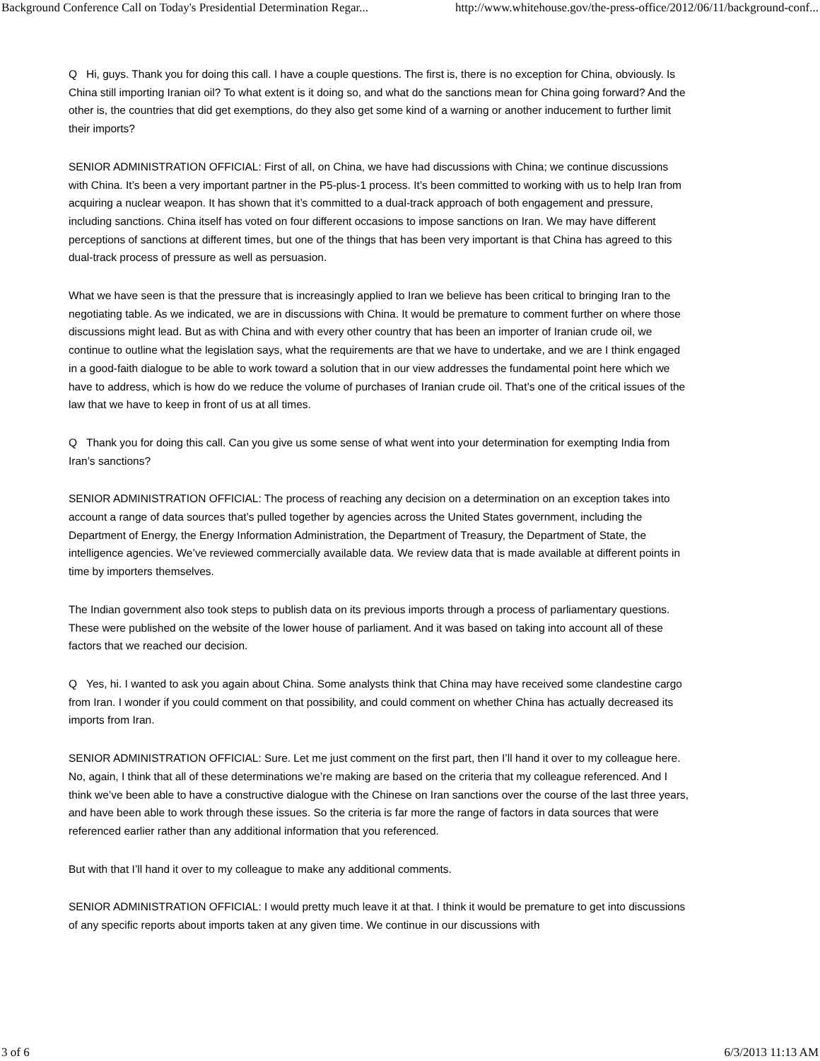Background Conference Call on Today's Presidential Determination Regar... http://www.whitehouse.gov/the-press-office/2012/06/11/background-conf...
Q Hi, guys. Thank you for doing this call. I have a couple questions. The first is, there is no exception for China, obviously. Is China still importing Iranian oil? To what extent is it doing so, and what do the sanctions mean for China going forward? And the other is, the countries that did get exemptions, do they also get some kind of a warning or another inducement to further limit their imports?
SENIOR ADMINISTRATION OFFICIAL: First of all, on China, we have had discussions with China; we continue discussions with China. It’s been a very important partner in the P5-plus-1 process. It’s been committed to working with us to help Iran from acquiring a nuclear weapon. It has shown that it’s committed to a dual-track approach of both engagement and pressure, including sanctions. China itself has voted on four different occasions to impose sanctions on Iran. We may have different perceptions of sanctions at different times, but one of the things that has been very important is that China has agreed to this dual-track process of pressure as well as persuasion.
What we have seen is that the pressure that is increasingly applied to Iran we believe has been critical to bringing Iran to the negotiating table. As we indicated, we are in discussions with China. It would be premature to comment further on where those discussions might lead. But as with China and with every other country that has been an importer of Iranian crude oil, we continue to outline what the legislation says, what the requirements are that we have to undertake, and we are I think engaged in a good-faith dialogue to be able to work toward a solution that in our view addresses the fundamental point here which we have to address, which is how do we reduce the volume of purchases of Iranian crude oil. That’s one of the critical issues of the law that we have to keep in front of us at all times.
Q Thank you for doing this call. Can you give us some sense of what went into your determination for exempting India from Iran’s sanctions?
SENIOR ADMINISTRATION OFFICIAL: The process of reaching any decision on a determination on an exception takes into account a range of data sources that’s pulled together by agencies across the United States government, including the Department of Energy, the Energy Information Administration, the Department of Treasury, the Department of State, the intelligence agencies. We’ve reviewed commercially available data. We review data that is made available at different points in time by importers themselves.
The Indian government also took steps to publish data on its previous imports through a process of parliamentary questions. These were published on the website of the lower house of parliament. And it was based on taking into account all of these factors that we reached our decision.
Q Yes, hi. I wanted to ask you again about China. Some analysts think that China may have received some clandestine cargo from Iran. I wonder if you could comment on that possibility, and could comment on whether China has actually decreased its imports from Iran.
SENIOR ADMINISTRATION OFFICIAL: Sure. Let me just comment on the first part, then I’ll hand it over to my colleague here. No, again, I think that all of these determinations we’re making are based on the criteria that my colleague referenced. And I think we’ve been able to have a constructive dialogue with the Chinese on Iran sanctions over the course of the last three years, and have been able to work through these issues. So the criteria is far more the range of factors in data sources that were referenced earlier rather than any additional information that you referenced.
But with that I’ll hand it over to my colleague to make any additional comments.
SENIOR ADMINISTRATION OFFICIAL: I would pretty much leave it at that. I think it would be premature to get into discussions of any specific reports about imports taken at any given time. We continue in our discussions with
3 of 6 6/3/2013 11:13 AM